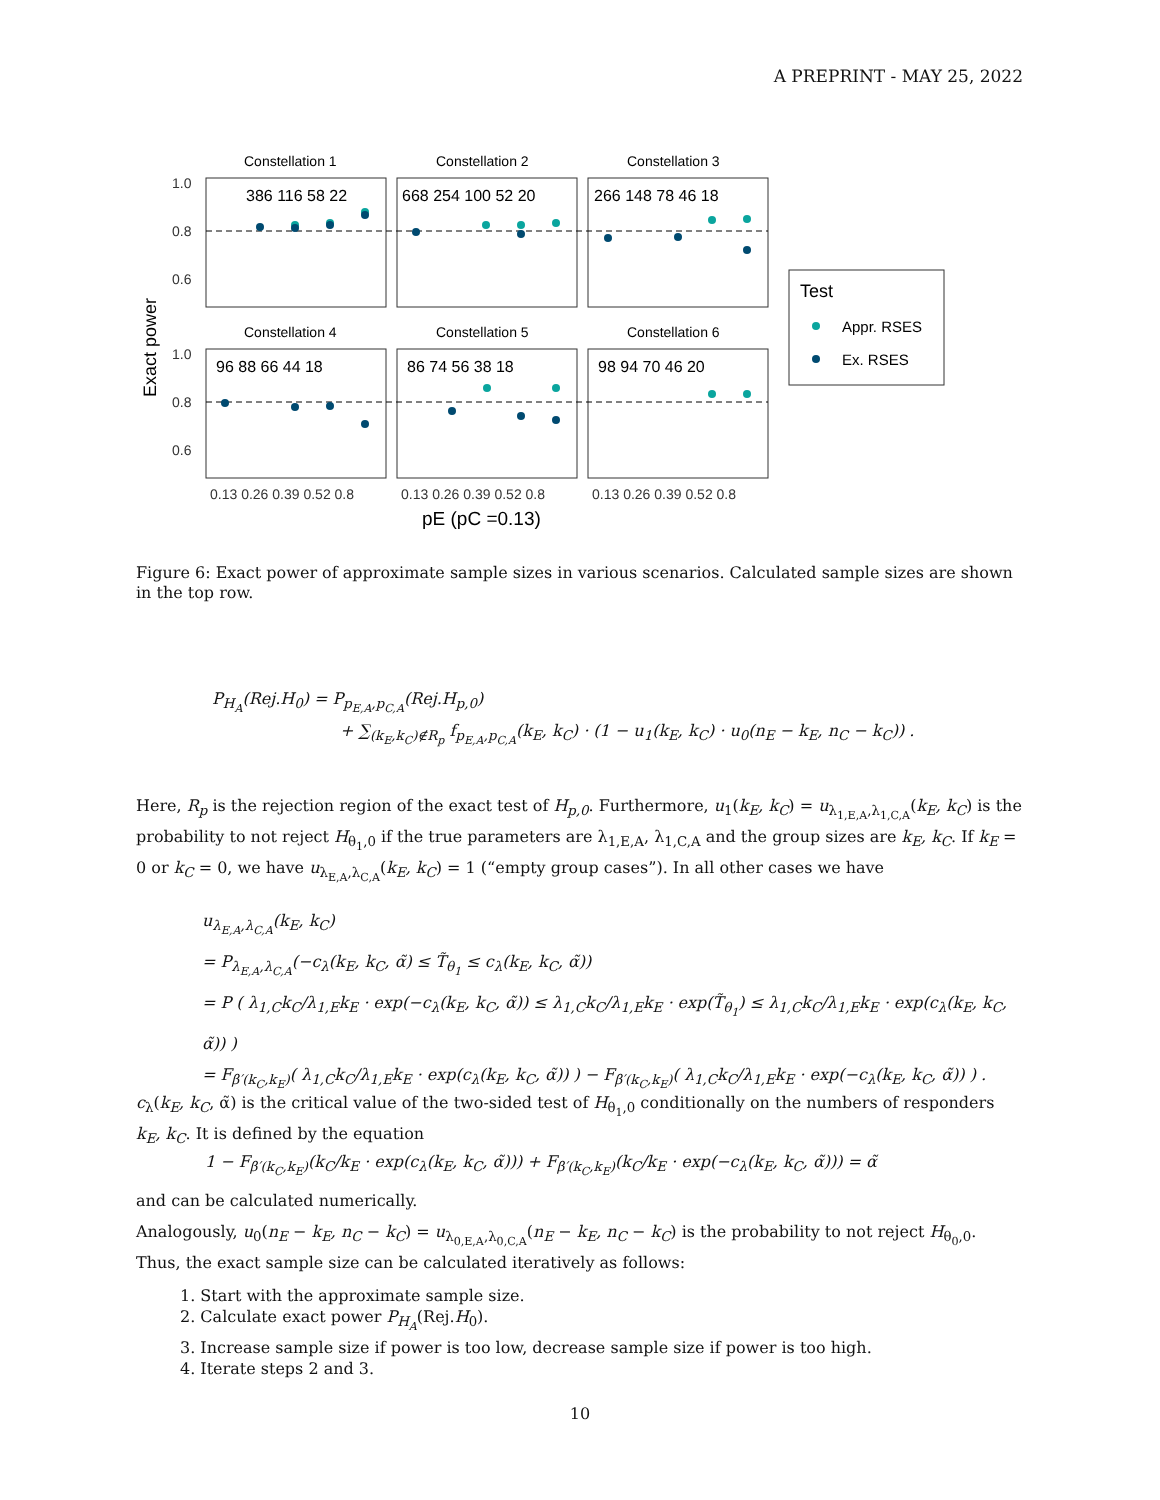A PREPRINT - MAY 25, 2022
Exact power
1.0
0.8
0.6
1.0
0.8
0.6
Constellation 1
Constellation 2
Constellation 3
Constellation 4
Constellation 5
Constellation 6
386 116 58 22
668 254 100 52 20
266 148 78 46 18
96 88 66 44 18
86 74 56 38 18
98 94 70 46 20
0.13 0.26 0.39 0.52 0.8
0.13 0.26 0.39 0.52 0.8
0.13 0.26 0.39 0.52 0.8
pE (pC =0.13)
Test
Appr. RSES
Ex. RSES
Figure 6: Exact power of approximate sample sizes in various scenarios. Calculated sample sizes are shown in the top row.
P<sub>H<sub>A</sub></sub>(Rej.H<sub>0</sub>) = P<sub>p<sub>E,A</sub>,p<sub>C,A</sub></sub>(Rej.H<sub>p,0</sub>)
+ ∑<sub>(k<sub>E</sub>,k<sub>C</sub>)∉R<sub>p</sub></sub> f<sub>p<sub>E,A</sub>,p<sub>C,A</sub></sub>(k<sub>E</sub>, k<sub>C</sub>) · (1 − u<sub>1</sub>(k<sub>E</sub>, k<sub>C</sub>) · u<sub>0</sub>(n<sub>E</sub> − k<sub>E</sub>, n<sub>C</sub> − k<sub>C</sub>)) .
Here, R<sub>p</sub> is the rejection region of the exact test of H<sub>p,0</sub>. Furthermore, u<sub>1</sub>(k<sub>E</sub>, k<sub>C</sub>) = u<sub>λ<sub>1,E,A</sub>,λ<sub>1,C,A</sub></sub>(k<sub>E</sub>, k<sub>C</sub>) is the probability to not reject H<sub>θ<sub>1</sub>,0</sub> if the true parameters are λ<sub>1,E,A</sub>, λ<sub>1,C,A</sub> and the group sizes are k<sub>E</sub>, k<sub>C</sub>. If k<sub>E</sub> = 0 or k<sub>C</sub> = 0, we have u<sub>λ<sub>E,A</sub>,λ<sub>C,A</sub></sub>(k<sub>E</sub>, k<sub>C</sub>) = 1 (“empty group cases”). In all other cases we have
u<sub>λ<sub>E,A</sub>,λ<sub>C,A</sub></sub>(k<sub>E</sub>, k<sub>C</sub>)
= P<sub>λ<sub>E,A</sub>,λ<sub>C,A</sub></sub>(−c<sub>λ</sub>(k<sub>E</sub>, k<sub>C</sub>, α̃) ≤ T̃<sub>θ<sub>1</sub></sub> ≤ c<sub>λ</sub>(k<sub>E</sub>, k<sub>C</sub>, α̃))
= P ( λ<sub>1,C</sub>k<sub>C</sub>/λ<sub>1,E</sub>k<sub>E</sub> · exp(−c<sub>λ</sub>(k<sub>E</sub>, k<sub>C</sub>, α̃)) ≤ λ<sub>1,C</sub>k<sub>C</sub>/λ<sub>1,E</sub>k<sub>E</sub> · exp(T̃<sub>θ<sub>1</sub></sub>) ≤ λ<sub>1,C</sub>k<sub>C</sub>/λ<sub>1,E</sub>k<sub>E</sub> · exp(c<sub>λ</sub>(k<sub>E</sub>, k<sub>C</sub>, α̃)) )
= F<sub>β′(k<sub>C</sub>,k<sub>E</sub>)</sub>( λ<sub>1,C</sub>k<sub>C</sub>/λ<sub>1,E</sub>k<sub>E</sub> · exp(c<sub>λ</sub>(k<sub>E</sub>, k<sub>C</sub>, α̃)) ) − F<sub>β′(k<sub>C</sub>,k<sub>E</sub>)</sub>( λ<sub>1,C</sub>k<sub>C</sub>/λ<sub>1,E</sub>k<sub>E</sub> · exp(−c<sub>λ</sub>(k<sub>E</sub>, k<sub>C</sub>, α̃)) ) .
c<sub>λ</sub>(k<sub>E</sub>, k<sub>C</sub>, α̃) is the critical value of the two-sided test of H<sub>θ<sub>1</sub>,0</sub> conditionally on the numbers of responders k<sub>E</sub>, k<sub>C</sub>. It is defined by the equation
1 − F<sub>β′(k<sub>C</sub>,k<sub>E</sub>)</sub>(k<sub>C</sub>/k<sub>E</sub> · exp(c<sub>λ</sub>(k<sub>E</sub>, k<sub>C</sub>, α̃))) + F<sub>β′(k<sub>C</sub>,k<sub>E</sub>)</sub>(k<sub>C</sub>/k<sub>E</sub> · exp(−c<sub>λ</sub>(k<sub>E</sub>, k<sub>C</sub>, α̃))) = α̃
and can be calculated numerically.
Analogously, u<sub>0</sub>(n<sub>E</sub> − k<sub>E</sub>, n<sub>C</sub> − k<sub>C</sub>) = u<sub>λ<sub>0,E,A</sub>,λ<sub>0,C,A</sub></sub>(n<sub>E</sub> − k<sub>E</sub>, n<sub>C</sub> − k<sub>C</sub>) is the probability to not reject H<sub>θ<sub>0</sub>,0</sub>. Thus, the exact sample size can be calculated iteratively as follows:
1. Start with the approximate sample size.
2. Calculate exact power P<sub>H<sub>A</sub></sub>(Rej.H<sub>0</sub>).
3. Increase sample size if power is too low, decrease sample size if power is too high.
4. Iterate steps 2 and 3.
10